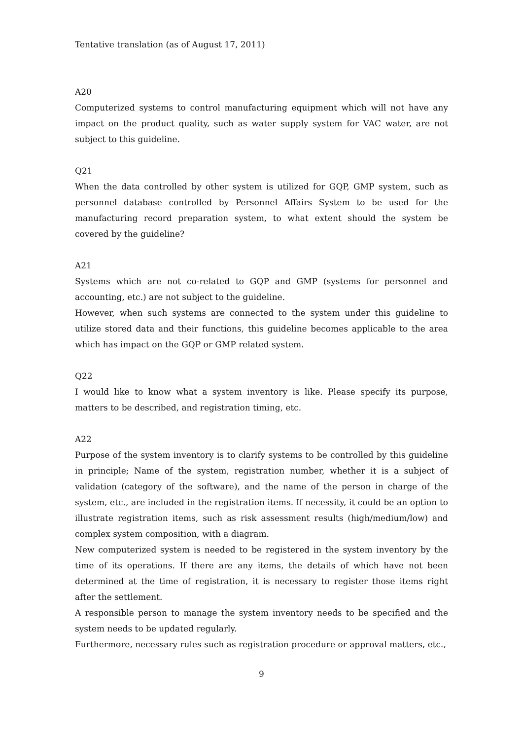Tentative translation (as of August 17, 2011)
A20
Computerized systems to control manufacturing equipment which will not have any impact on the product quality, such as water supply system for VAC water, are not subject to this guideline.
Q21
When the data controlled by other system is utilized for GQP, GMP system, such as personnel database controlled by Personnel Affairs System to be used for the manufacturing record preparation system, to what extent should the system be covered by the guideline?
A21
Systems which are not co-related to GQP and GMP (systems for personnel and accounting, etc.) are not subject to the guideline.
However, when such systems are connected to the system under this guideline to utilize stored data and their functions, this guideline becomes applicable to the area which has impact on the GQP or GMP related system.
Q22
I would like to know what a system inventory is like. Please specify its purpose, matters to be described, and registration timing, etc.
A22
Purpose of the system inventory is to clarify systems to be controlled by this guideline in principle; Name of the system, registration number, whether it is a subject of validation (category of the software), and the name of the person in charge of the system, etc., are included in the registration items. If necessity, it could be an option to illustrate registration items, such as risk assessment results (high/medium/low) and complex system composition, with a diagram.
New computerized system is needed to be registered in the system inventory by the time of its operations. If there are any items, the details of which have not been determined at the time of registration, it is necessary to register those items right after the settlement.
A responsible person to manage the system inventory needs to be specified and the system needs to be updated regularly.
Furthermore, necessary rules such as registration procedure or approval matters, etc.,
9